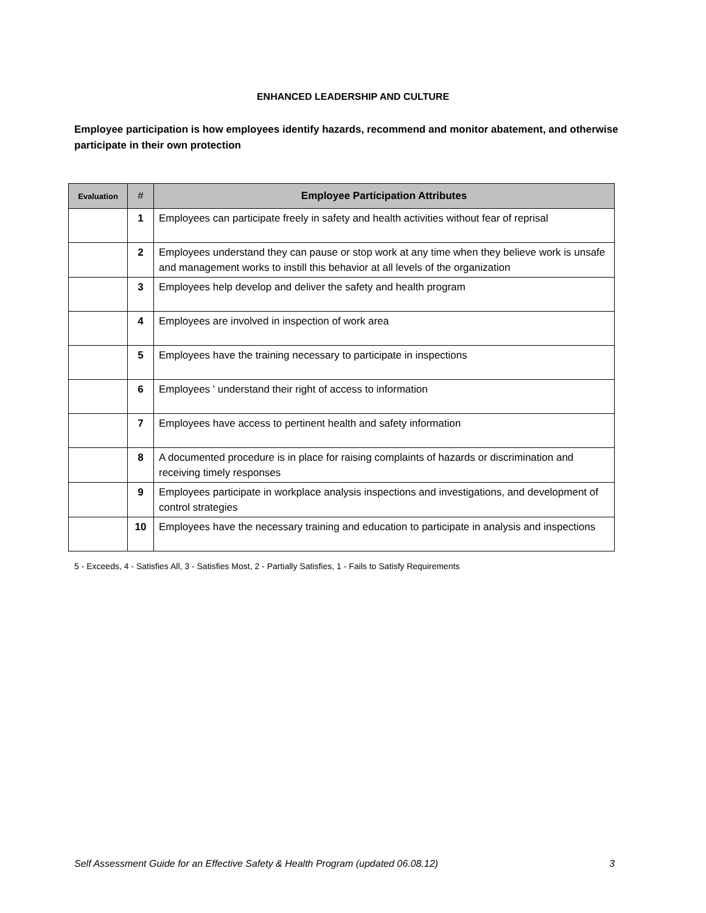ENHANCED LEADERSHIP AND CULTURE
Employee participation is how employees identify hazards, recommend and monitor abatement, and otherwise participate in their own protection
| Evaluation | # | Employee Participation Attributes |
| --- | --- | --- |
| | 1 | Employees can participate freely in safety and health activities without fear of reprisal |
| | 2 | Employees understand they can pause or stop work at any time when they believe work is unsafe and management works to instill this behavior at all levels of the organization |
| | 3 | Employees help develop and deliver the safety and health program |
| | 4 | Employees are involved in inspection of work area |
| | 5 | Employees have the training necessary to participate in inspections |
| | 6 | Employees ' understand their right of access to information |
| | 7 | Employees have access to pertinent health and safety information |
| | 8 | A documented procedure is in place for raising complaints of hazards or discrimination and receiving timely responses |
| | 9 | Employees participate in workplace analysis inspections and investigations, and development of control strategies |
| | 10 | Employees have the necessary training and education to participate in analysis and inspections |
5 - Exceeds, 4 - Satisfies All, 3 - Satisfies Most, 2 - Partially Satisfies, 1 - Fails to Satisfy Requirements
Self Assessment Guide for an Effective Safety & Health Program (updated 06.08.12) 3